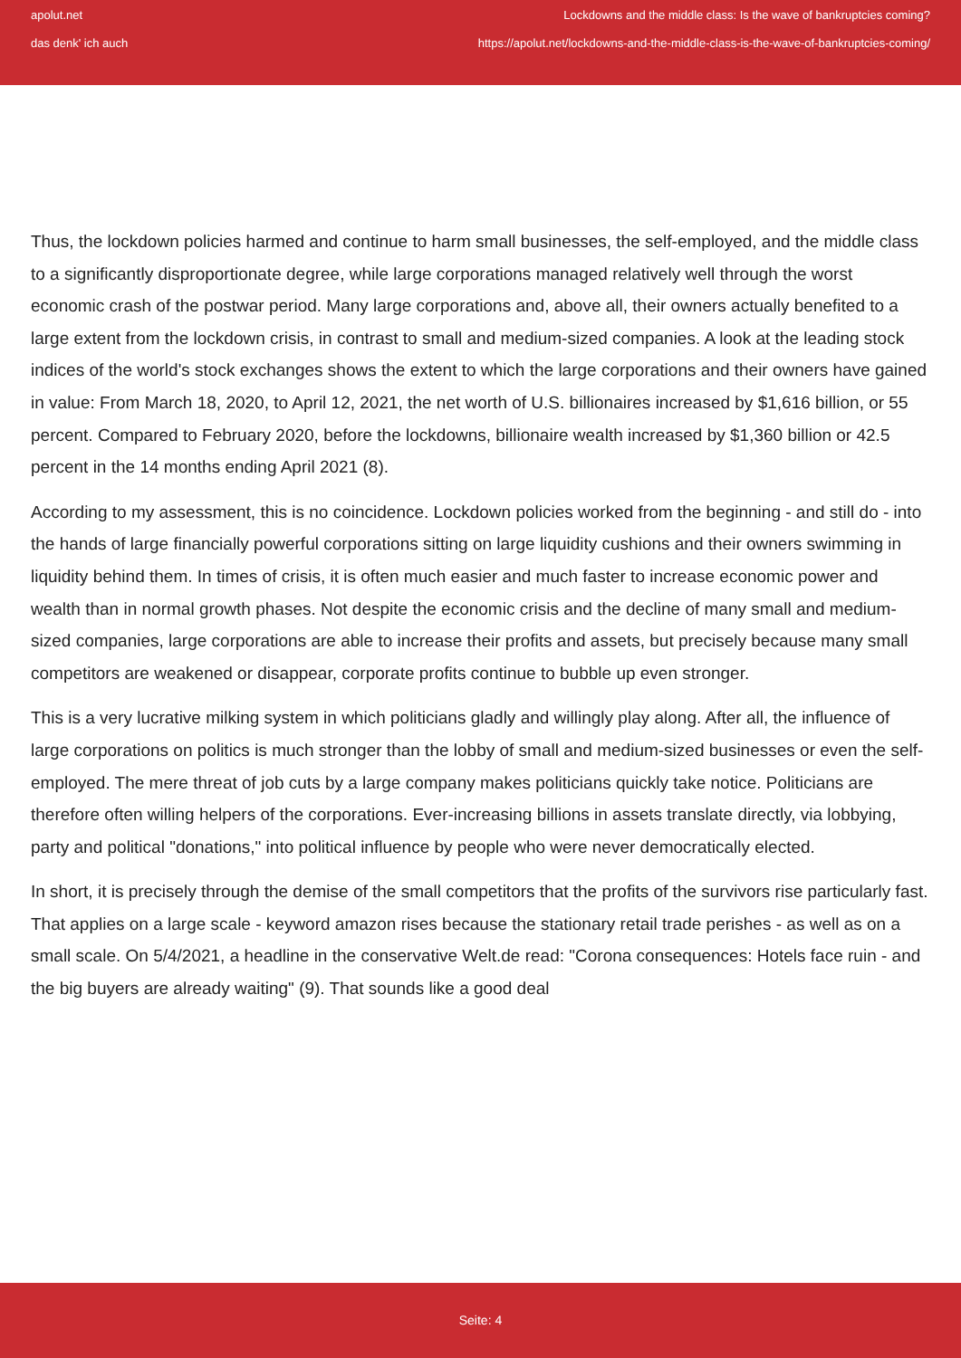apolut.net
das denk' ich auch
Lockdowns and the middle class: Is the wave of bankruptcies coming?
https://apolut.net/lockdowns-and-the-middle-class-is-the-wave-of-bankruptcies-coming/
Thus, the lockdown policies harmed and continue to harm small businesses, the self-employed, and the middle class to a significantly disproportionate degree, while large corporations managed relatively well through the worst economic crash of the postwar period. Many large corporations and, above all, their owners actually benefited to a large extent from the lockdown crisis, in contrast to small and medium-sized companies. A look at the leading stock indices of the world's stock exchanges shows the extent to which the large corporations and their owners have gained in value: From March 18, 2020, to April 12, 2021, the net worth of U.S. billionaires increased by $1,616 billion, or 55 percent. Compared to February 2020, before the lockdowns, billionaire wealth increased by $1,360 billion or 42.5 percent in the 14 months ending April 2021 (8).
According to my assessment, this is no coincidence. Lockdown policies worked from the beginning - and still do - into the hands of large financially powerful corporations sitting on large liquidity cushions and their owners swimming in liquidity behind them. In times of crisis, it is often much easier and much faster to increase economic power and wealth than in normal growth phases. Not despite the economic crisis and the decline of many small and medium-sized companies, large corporations are able to increase their profits and assets, but precisely because many small competitors are weakened or disappear, corporate profits continue to bubble up even stronger.
This is a very lucrative milking system in which politicians gladly and willingly play along. After all, the influence of large corporations on politics is much stronger than the lobby of small and medium-sized businesses or even the self-employed. The mere threat of job cuts by a large company makes politicians quickly take notice. Politicians are therefore often willing helpers of the corporations. Ever-increasing billions in assets translate directly, via lobbying, party and political "donations," into political influence by people who were never democratically elected.
In short, it is precisely through the demise of the small competitors that the profits of the survivors rise particularly fast. That applies on a large scale - keyword amazon rises because the stationary retail trade perishes - as well as on a small scale. On 5/4/2021, a headline in the conservative Welt.de read: "Corona consequences: Hotels face ruin - and the big buyers are already waiting" (9). That sounds like a good deal
Seite: 4